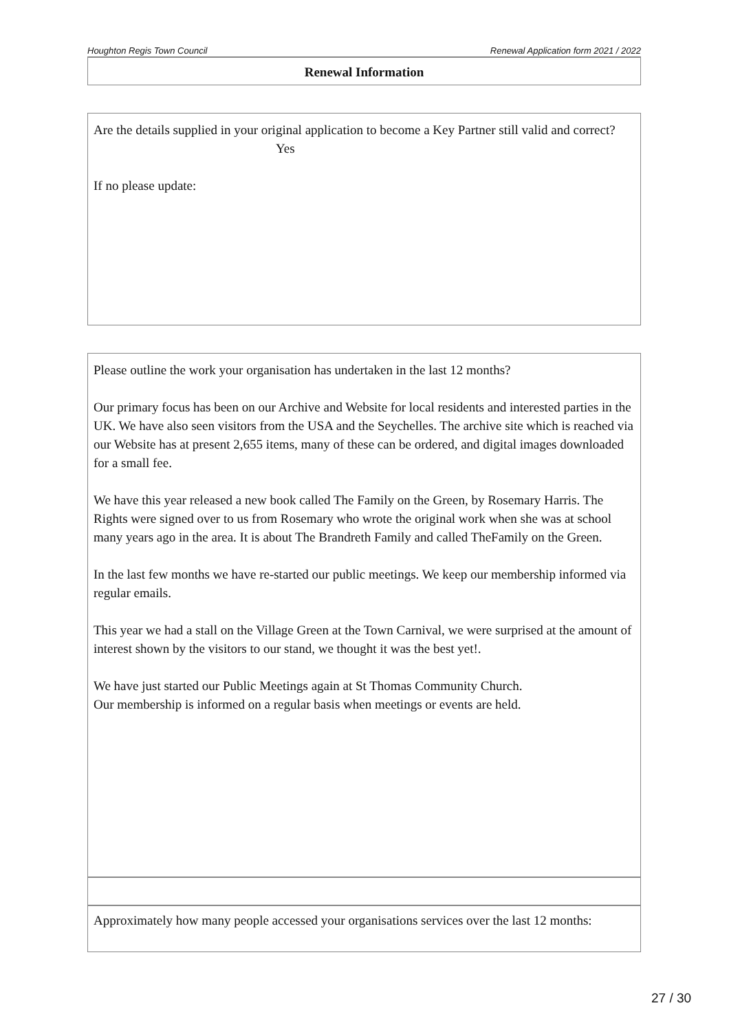Houghton Regis Town Council Renewal Application form 2021 / 2022
Renewal Information
Are the details supplied in your original application to become a Key Partner still valid and correct?
Yes
If no please update:
Please outline the work your organisation has undertaken in the last 12 months?
Our primary focus has been on our Archive and Website for local residents and interested parties in the UK. We have also seen visitors from the USA and the Seychelles. The archive site which is reached via our Website has at present 2,655 items, many of these can be ordered, and digital images downloaded for a small fee.
We have this year released a new book called The Family on the Green, by Rosemary Harris. The Rights were signed over to us from Rosemary who wrote the original work when she was at school many years ago in the area. It is about The Brandreth Family and called TheFamily on the Green.
In the last few months we have re-started our public meetings. We keep our membership informed via regular emails.
This year we had a stall on the Village Green at the Town Carnival, we were surprised at the amount of interest shown by the visitors to our stand, we thought it was the best yet!.
We have just started our Public Meetings again at St Thomas Community Church.
Our membership is informed on a regular basis when meetings or events are held.
Approximately how many people accessed your organisations services over the last 12 months:
27 / 30